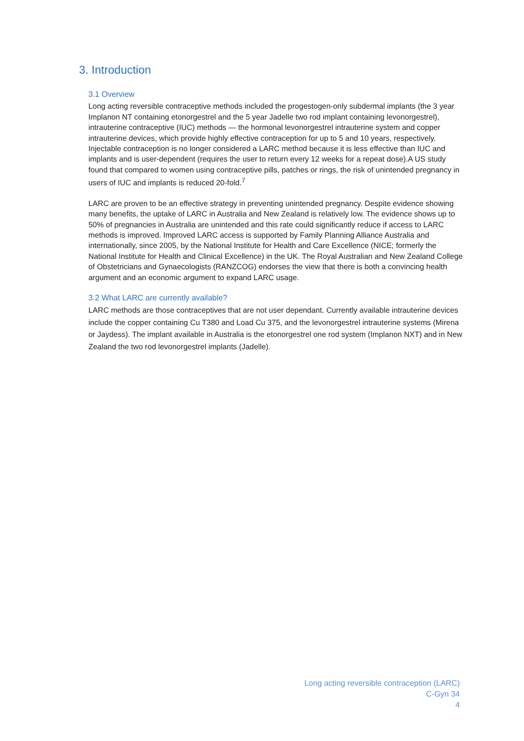3. Introduction
3.1 Overview
Long acting reversible contraceptive methods included the progestogen-only subdermal implants (the 3 year Implanon NT containing etonorgestrel and the 5 year Jadelle two rod implant containing levonorgestrel), intrauterine contraceptive (IUC) methods — the hormonal levonorgestrel intrauterine system and copper intrauterine devices, which provide highly effective contraception for up to 5 and 10 years, respectively. Injectable contraception is no longer considered a LARC method because it is less effective than IUC and implants and is user-dependent (requires the user to return every 12 weeks for a repeat dose).A US study found that compared to women using contraceptive pills, patches or rings, the risk of unintended pregnancy in users of IUC and implants is reduced 20-fold.<sup>7</sup>
LARC are proven to be an effective strategy in preventing unintended pregnancy. Despite evidence showing many benefits, the uptake of LARC in Australia and New Zealand is relatively low. The evidence shows up to 50% of pregnancies in Australia are unintended and this rate could significantly reduce if access to LARC methods is improved. Improved LARC access is supported by Family Planning Alliance Australia and internationally, since 2005, by the National Institute for Health and Care Excellence (NICE; formerly the National Institute for Health and Clinical Excellence) in the UK. The Royal Australian and New Zealand College of Obstetricians and Gynaecologists (RANZCOG) endorses the view that there is both a convincing health argument and an economic argument to expand LARC usage.
3.2 What LARC are currently available?
LARC methods are those contraceptives that are not user dependant. Currently available intrauterine devices include the copper containing Cu T380 and Load Cu 375, and the levonorgestrel intrauterine systems (Mirena or Jaydess). The implant available in Australia is the etonorgestrel one rod system (Implanon NXT) and in New Zealand the two rod levonorgestrel implants (Jadelle).
Long acting reversible contraception (LARC)
C-Gyn 34
4